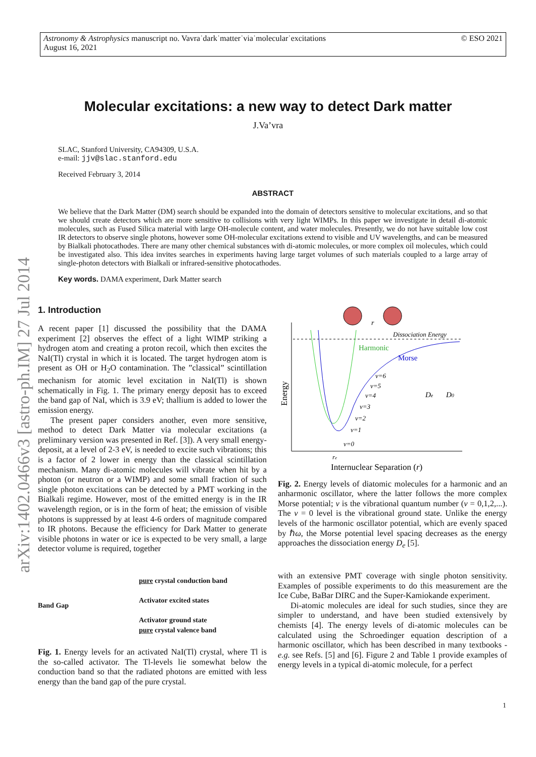Astronomy & Astrophysics manuscript no. Vavra˙dark˙matter˙via˙molecular˙excitations
August 16, 2021
© ESO 2021
arXiv:1402.0466v3 [astro-ph.IM] 27 Jul 2014
Molecular excitations: a new way to detect Dark matter
J.Va’vra
SLAC, Stanford University, CA94309, U.S.A.
e-mail: jjv@slac.stanford.edu
Received February 3, 2014
ABSTRACT
We believe that the Dark Matter (DM) search should be expanded into the domain of detectors sensitive to molecular excitations, and so that we should create detectors which are more sensitive to collisions with very light WIMPs. In this paper we investigate in detail di-atomic molecules, such as Fused Silica material with large OH-molecule content, and water molecules. Presently, we do not have suitable low cost IR detectors to observe single photons, however some OH-molecular excitations extend to visible and UV wavelengths, and can be measured by Bialkali photocathodes. There are many other chemical substances with di-atomic molecules, or more complex oil molecules, which could be investigated also. This idea invites searches in experiments having large target volumes of such materials coupled to a large array of single-photon detectors with Bialkali or infrared-sensitive photocathodes.
Key words. DAMA experiment, Dark Matter search
1. Introduction
A recent paper [1] discussed the possibility that the DAMA experiment [2] observes the effect of a light WIMP striking a hydrogen atom and creating a proton recoil, which then excites the NaI(Tl) crystal in which it is located. The target hydrogen atom is present as OH or H<sub>2</sub>O contamination. The ”classical” scintillation mechanism for atomic level excitation in NaI(Tl) is shown schematically in Fig. 1. The primary energy deposit has to exceed the band gap of NaI, which is 3.9 eV; thallium is added to lower the emission energy.
The present paper considers another, even more sensitive, method to detect Dark Matter via molecular excitations (a preliminary version was presented in Ref. [3]). A very small energy-deposit, at a level of 2-3 eV, is needed to excite such vibrations; this is a factor of 2 lower in energy than the classical scintillation mechanism. Many di-atomic molecules will vibrate when hit by a photon (or neutron or a WIMP) and some small fraction of such single photon excitations can be detected by a PMT working in the Bialkali regime. However, most of the emitted energy is in the IR wavelength region, or is in the form of heat; the emission of visible photons is suppressed by at least 4-6 orders of magnitude compared to IR photons. Because the efficiency for Dark Matter to generate visible photons in water or ice is expected to be very small, a large detector volume is required, together
Band Gap
pure crystal conduction band
Activator excited states
Activator ground state
pure crystal valence band
Fig. 1. Energy levels for an activated NaI(Tl) crystal, where Tl is the so-called activator. The Tl-levels lie somewhat below the conduction band so that the radiated photons are emitted with less energy than the band gap of the pure crystal.
r
Dissociation Energy
Harmonic
Morse
v=6
v=5
v=4
v=3
v=2
v=1
v=0
De
D0
Energy
re
Internuclear Separation (r)
Fig. 2. Energy levels of diatomic molecules for a harmonic and an anharmonic oscillator, where the latter follows the more complex Morse potential; v is the vibrational quantum number (v = 0,1,2,...). The v = 0 level is the vibrational ground state. Unlike the energy levels of the harmonic oscillator potential, which are evenly spaced by ℏω, the Morse potential level spacing decreases as the energy approaches the dissociation energy D<sub>e</sub> [5].
with an extensive PMT coverage with single photon sensitivity. Examples of possible experiments to do this measurement are the Ice Cube, BaBar DIRC and the Super-Kamiokande experiment.
Di-atomic molecules are ideal for such studies, since they are simpler to understand, and have been studied extensively by chemists [4]. The energy levels of di-atomic molecules can be calculated using the Schroedinger equation description of a harmonic oscillator, which has been described in many textbooks - e.g. see Refs. [5] and [6]. Figure 2 and Table 1 provide examples of energy levels in a typical di-atomic molecule, for a perfect
1